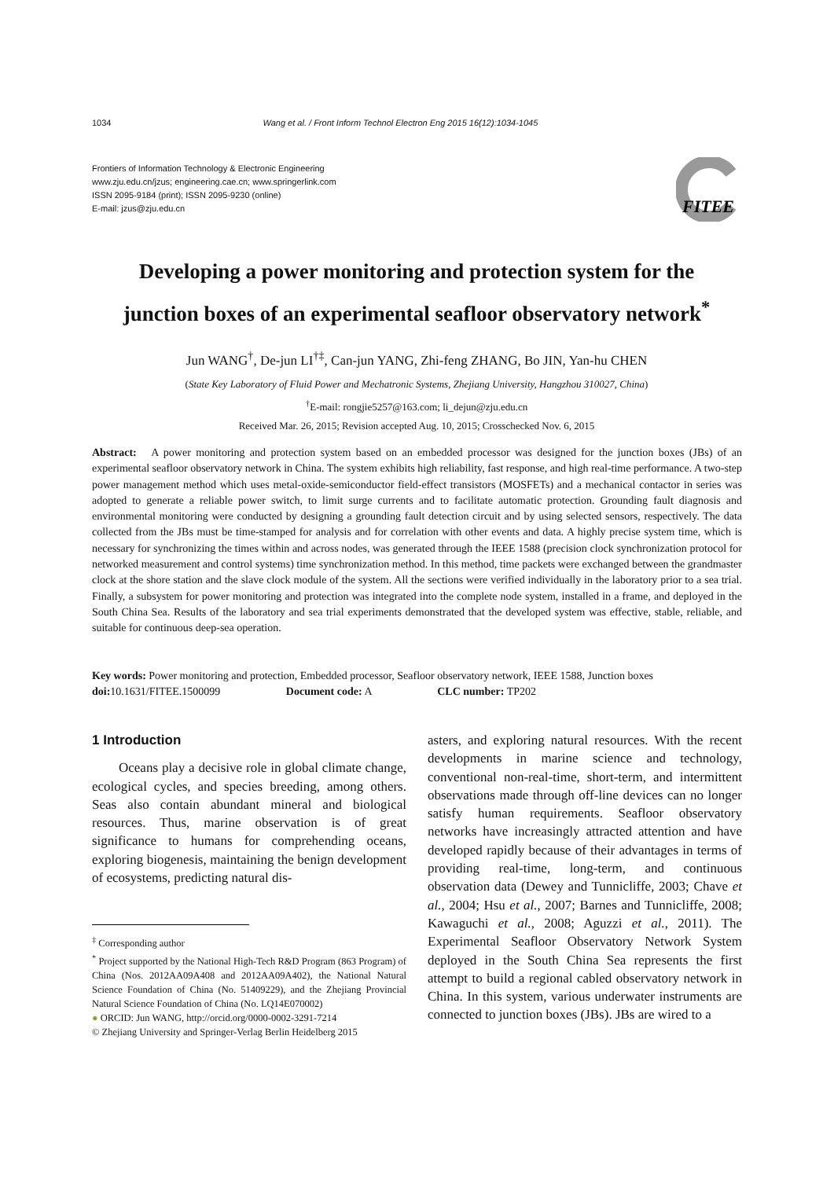1034 Wang et al. / Front Inform Technol Electron Eng 2015 16(12):1034-1045
Frontiers of Information Technology & Electronic Engineering
www.zju.edu.cn/jzus; engineering.cae.cn; www.springerlink.com
ISSN 2095-9184 (print); ISSN 2095-9230 (online)
E-mail: jzus@zju.edu.cn
FITEE
Developing a power monitoring and protection system for the
junction boxes of an experimental seafloor observatory network<sup>*</sup>
Jun WANG<sup>†</sup>, De-jun LI<sup>†‡</sup>, Can-jun YANG, Zhi-feng ZHANG, Bo JIN, Yan-hu CHEN
(State Key Laboratory of Fluid Power and Mechatronic Systems, Zhejiang University, Hangzhou 310027, China)
<sup>†</sup> E-mail: rongjie5257@163.com; li_dejun@zju.edu.cn
Received Mar. 26, 2015; Revision accepted Aug. 10, 2015; Crosschecked Nov. 6, 2015
Abstract: A power monitoring and protection system based on an embedded processor was designed for the junction boxes (JBs) of an experimental seafloor observatory network in China. The system exhibits high reliability, fast response, and high real-time performance. A two-step power management method which uses metal-oxide-semiconductor field-effect transistors (MOSFETs) and a mechanical contactor in series was adopted to generate a reliable power switch, to limit surge currents and to facilitate automatic protection. Grounding fault diagnosis and environmental monitoring were conducted by designing a grounding fault detection circuit and by using selected sensors, respectively. The data collected from the JBs must be time-stamped for analysis and for correlation with other events and data. A highly precise system time, which is necessary for synchronizing the times within and across nodes, was generated through the IEEE 1588 (precision clock synchronization protocol for networked measurement and control systems) time synchronization method. In this method, time packets were exchanged between the grandmaster clock at the shore station and the slave clock module of the system. All the sections were verified individually in the laboratory prior to a sea trial. Finally, a subsystem for power monitoring and protection was integrated into the complete node system, installed in a frame, and deployed in the South China Sea. Results of the laboratory and sea trial experiments demonstrated that the developed system was effective, stable, reliable, and suitable for continuous deep-sea operation.
Key words: Power monitoring and protection, Embedded processor, Seafloor observatory network, IEEE 1588, Junction boxes
doi: 10.1631/FITEE.1500099 Document code: A CLC number: TP202
1 Introduction
Oceans play a decisive role in global climate change, ecological cycles, and species breeding, among others. Seas also contain abundant mineral and biological resources. Thus, marine observation is of great significance to humans for comprehending oceans, exploring biogenesis, maintaining the benign development of ecosystems, predicting natural dis-
<sup>‡</sup> Corresponding author
<sup>*</sup> Project supported by the National High-Tech R&D Program (863 Program) of China (Nos. 2012AA09A408 and 2012AA09A402), the National Natural Science Foundation of China (No. 51409229), and the Zhejiang Provincial Natural Science Foundation of China (No. LQ14E070002)
● ORCID: Jun WANG, http://orcid.org/0000-0002-3291-7214
© Zhejiang University and Springer-Verlag Berlin Heidelberg 2015
asters, and exploring natural resources. With the recent developments in marine science and technology, conventional non-real-time, short-term, and intermittent observations made through off-line devices can no longer satisfy human requirements. Seafloor observatory networks have increasingly attracted attention and have developed rapidly because of their advantages in terms of providing real-time, long-term, and continuous observation data (Dewey and Tunnicliffe, 2003; Chave et al., 2004; Hsu et al., 2007; Barnes and Tunnicliffe, 2008; Kawaguchi et al., 2008; Aguzzi et al., 2011). The Experimental Seafloor Observatory Network System deployed in the South China Sea represents the first attempt to build a regional cabled observatory network in China. In this system, various underwater instruments are connected to junction boxes (JBs). JBs are wired to a